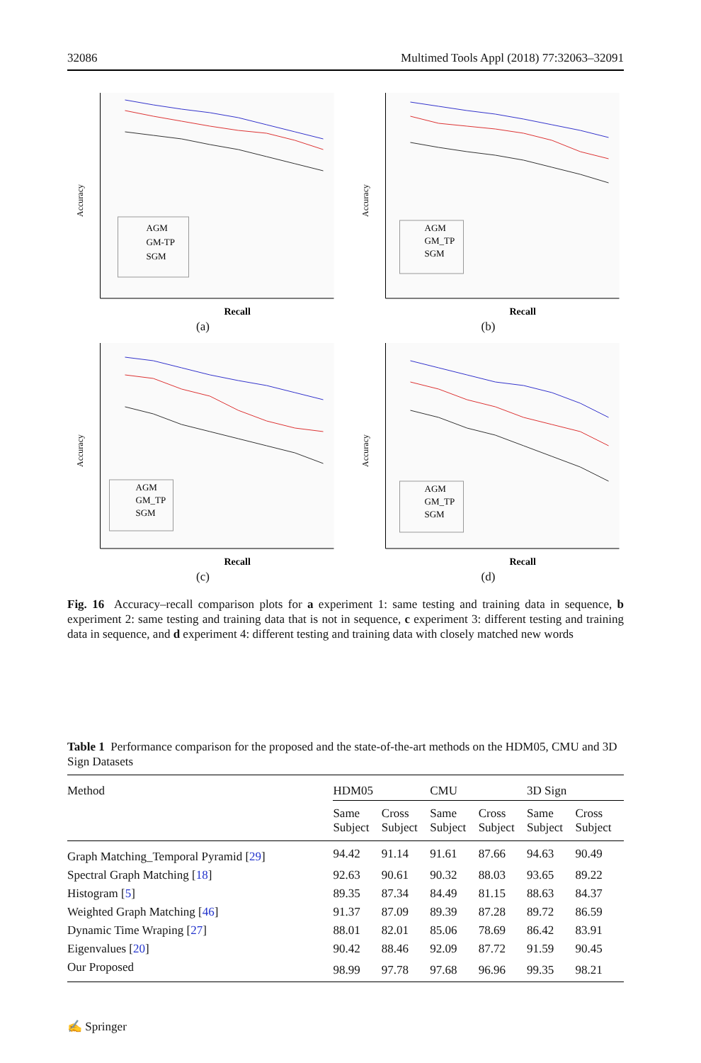32086 Multimed Tools Appl (2018) 77:32063–32091
Accuracy
AGM
GM-TP
SGM
Recall
(a)
Accuracy
AGM
GM_TP
SGM
Recall
(b)
Accuracy
AGM
GM_TP
SGM
Recall
(c)
Accuracy
AGM
GM_TP
SGM
Recall
(d)
Fig. 16 Accuracy–recall comparison plots for a experiment 1: same testing and training data in sequence, b experiment 2: same testing and training data that is not in sequence, c experiment 3: different testing and training data in sequence, and d experiment 4: different testing and training data with closely matched new words
Table 1 Performance comparison for the proposed and the state-of-the-art methods on the HDM05, CMU and 3D Sign Datasets
| Method | HDM05 | | CMU | | 3D Sign | |
| --- | --- | --- | --- | --- | --- | --- |
| | Same Subject | Cross Subject | Same Subject | Cross Subject | Same Subject | Cross Subject |
| Graph Matching_Temporal Pyramid [ 29 ] | 94.42 | 91.14 | 91.61 | 87.66 | 94.63 | 90.49 |
| Spectral Graph Matching [ 18 ] | 92.63 | 90.61 | 90.32 | 88.03 | 93.65 | 89.22 |
| Histogram [ 5 ] | 89.35 | 87.34 | 84.49 | 81.15 | 88.63 | 84.37 |
| Weighted Graph Matching [ 46 ] | 91.37 | 87.09 | 89.39 | 87.28 | 89.72 | 86.59 |
| Dynamic Time Wraping [ 27 ] | 88.01 | 82.01 | 85.06 | 78.69 | 86.42 | 83.91 |
| Eigenvalues [ 20 ] | 90.42 | 88.46 | 92.09 | 87.72 | 91.59 | 90.45 |
| Our Proposed | 98.99 | 97.78 | 97.68 | 96.96 | 99.35 | 98.21 |
✍ Springer